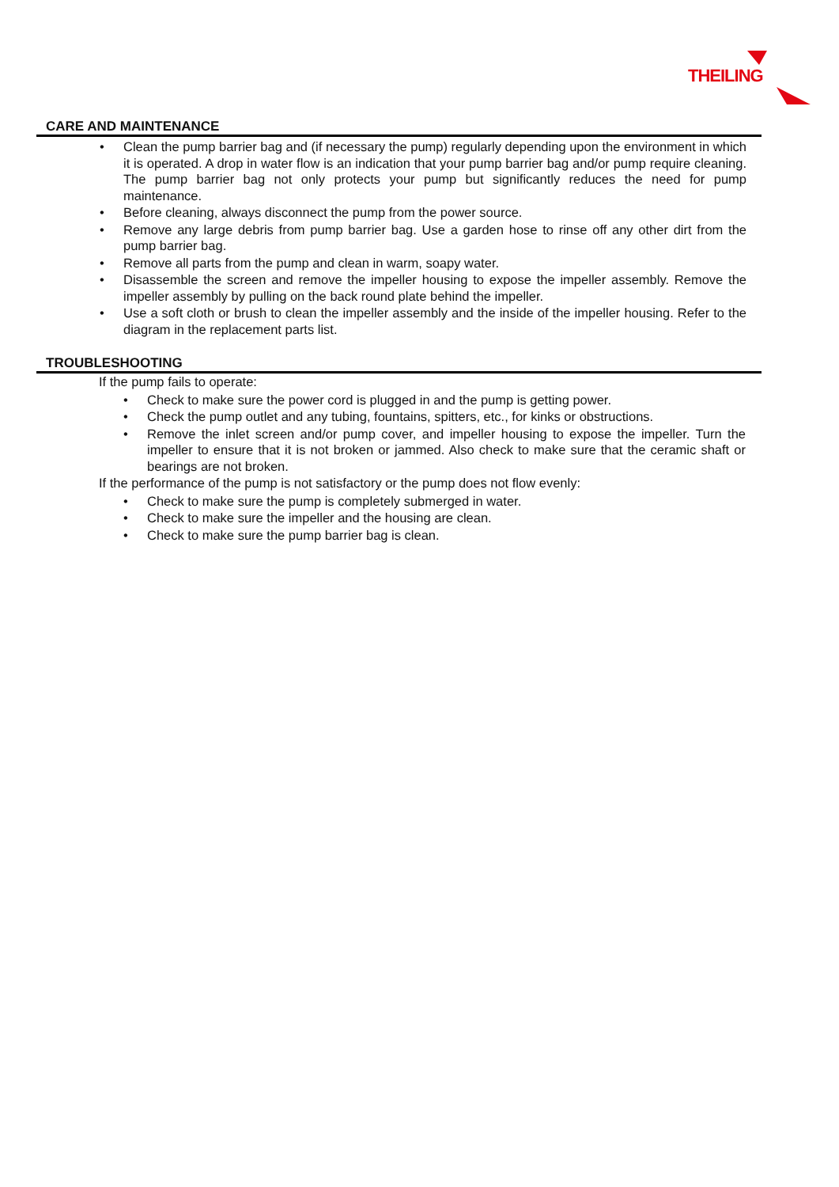THEILING
CARE AND MAINTENANCE
• Clean the pump barrier bag and (if necessary the pump) regularly depending upon the environment in which it is operated. A drop in water flow is an indication that your pump barrier bag and/or pump require cleaning. The pump barrier bag not only protects your pump but significantly reduces the need for pump maintenance.
• Before cleaning, always disconnect the pump from the power source.
• Remove any large debris from pump barrier bag. Use a garden hose to rinse off any other dirt from the pump barrier bag.
• Remove all parts from the pump and clean in warm, soapy water.
• Disassemble the screen and remove the impeller housing to expose the impeller assembly. Remove the impeller assembly by pulling on the back round plate behind the impeller.
• Use a soft cloth or brush to clean the impeller assembly and the inside of the impeller housing. Refer to the diagram in the replacement parts list.
TROUBLESHOOTING
If the pump fails to operate:
• Check to make sure the power cord is plugged in and the pump is getting power.
• Check the pump outlet and any tubing, fountains, spitters, etc., for kinks or obstructions.
• Remove the inlet screen and/or pump cover, and impeller housing to expose the impeller. Turn the impeller to ensure that it is not broken or jammed. Also check to make sure that the ceramic shaft or bearings are not broken.
If the performance of the pump is not satisfactory or the pump does not flow evenly:
• Check to make sure the pump is completely submerged in water.
• Check to make sure the impeller and the housing are clean.
• Check to make sure the pump barrier bag is clean.